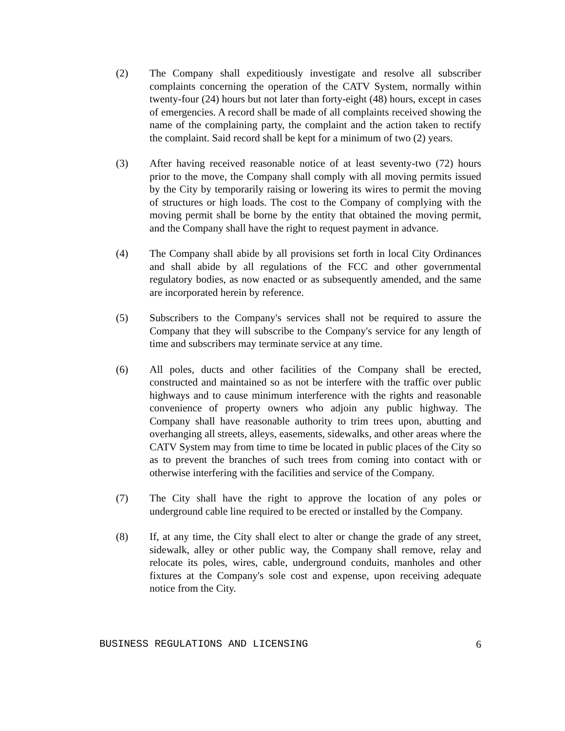(2) The Company shall expeditiously investigate and resolve all subscriber complaints concerning the operation of the CATV System, normally within twenty-four (24) hours but not later than forty-eight (48) hours, except in cases of emergencies. A record shall be made of all complaints received showing the name of the complaining party, the complaint and the action taken to rectify the complaint. Said record shall be kept for a minimum of two (2) years.
(3) After having received reasonable notice of at least seventy-two (72) hours prior to the move, the Company shall comply with all moving permits issued by the City by temporarily raising or lowering its wires to permit the moving of structures or high loads. The cost to the Company of complying with the moving permit shall be borne by the entity that obtained the moving permit, and the Company shall have the right to request payment in advance.
(4) The Company shall abide by all provisions set forth in local City Ordinances and shall abide by all regulations of the FCC and other governmental regulatory bodies, as now enacted or as subsequently amended, and the same are incorporated herein by reference.
(5) Subscribers to the Company's services shall not be required to assure the Company that they will subscribe to the Company's service for any length of time and subscribers may terminate service at any time.
(6) All poles, ducts and other facilities of the Company shall be erected, constructed and maintained so as not be interfere with the traffic over public highways and to cause minimum interference with the rights and reasonable convenience of property owners who adjoin any public highway. The Company shall have reasonable authority to trim trees upon, abutting and overhanging all streets, alleys, easements, sidewalks, and other areas where the CATV System may from time to time be located in public places of the City so as to prevent the branches of such trees from coming into contact with or otherwise interfering with the facilities and service of the Company.
(7) The City shall have the right to approve the location of any poles or underground cable line required to be erected or installed by the Company.
(8) If, at any time, the City shall elect to alter or change the grade of any street, sidewalk, alley or other public way, the Company shall remove, relay and relocate its poles, wires, cable, underground conduits, manholes and other fixtures at the Company's sole cost and expense, upon receiving adequate notice from the City.
BUSINESS REGULATIONS AND LICENSING 6